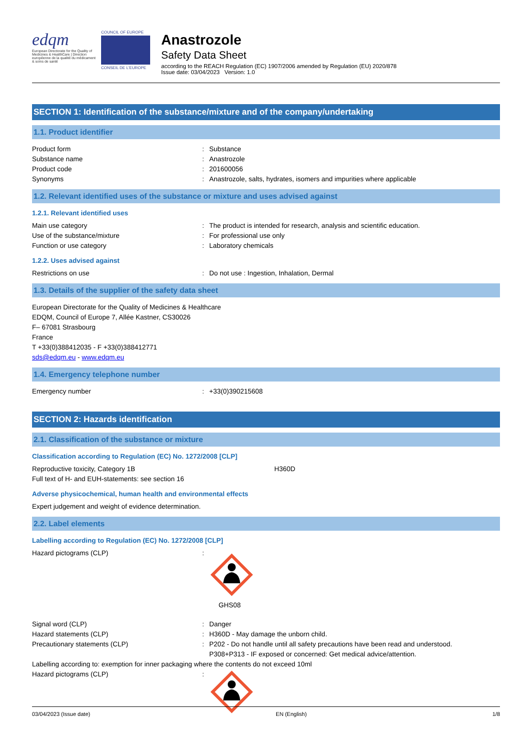edqm
European Directorate for the Quality of Medicines & HealthCare | Direction européenne de la qualité du médicament & soins de santé
COUNCIL OF EUROPE
CONSEIL DE L'EUROPE
Anastrozole
Safety Data Sheet
according to the REACH Regulation (EC) 1907/2006 amended by Regulation (EU) 2020/878
Issue date: 03/04/2023 Version: 1.0
SECTION 1: Identification of the substance/mixture and of the company/undertaking
1.1. Product identifier
Product form: Substance
Substance name: Anastrozole
Product code: 201600056
Synonyms: Anastrozole, salts, hydrates, isomers and impurities where applicable
1.2. Relevant identified uses of the substance or mixture and uses advised against
1.2.1. Relevant identified uses
Main use category: The product is intended for research, analysis and scientific education.
Use of the substance/mixture: For professional use only
Function or use category: Laboratory chemicals
1.2.2. Uses advised against
Restrictions on use: Do not use : Ingestion, Inhalation, Dermal
1.3. Details of the supplier of the safety data sheet
European Directorate for the Quality of Medicines & Healthcare
EDQM, Council of Europe 7, Allée Kastner, CS30026
F– 67081 Strasbourg
France
T +33(0)388412035 - F +33(0)388412771
sds@edqm.eu - www.edqm.eu
1.4. Emergency telephone number
Emergency number: +33(0)390215608
SECTION 2: Hazards identification
2.1. Classification of the substance or mixture
Classification according to Regulation (EC) No. 1272/2008 [CLP]
Reproductive toxicity, Category 1B H360D
Full text of H- and EUH-statements: see section 16
Adverse physicochemical, human health and environmental effects
Expert judgement and weight of evidence determination.
2.2. Label elements
Labelling according to Regulation (EC) No. 1272/2008 [CLP]
Hazard pictograms (CLP):
GHS08
Signal word (CLP): Danger
Hazard statements (CLP): H360D - May damage the unborn child.
Precautionary statements (CLP): P202 - Do not handle until all safety precautions have been read and understood.
P308+P313 - IF exposed or concerned: Get medical advice/attention.
Labelling according to: exemption for inner packaging where the contents do not exceed 10ml
Hazard pictograms (CLP):
03/04/2023 (Issue date) EN (English) 1/8